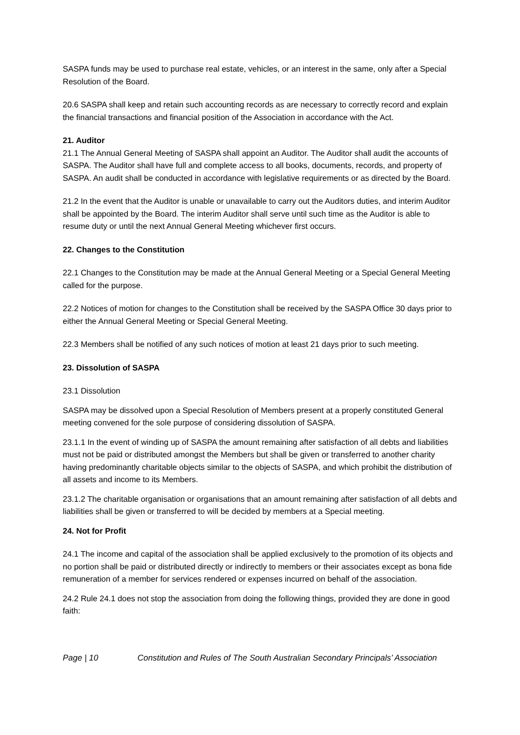SASPA funds may be used to purchase real estate, vehicles, or an interest in the same, only after a Special Resolution of the Board.
20.6 SASPA shall keep and retain such accounting records as are necessary to correctly record and explain the financial transactions and financial position of the Association in accordance with the Act.
21. Auditor
21.1 The Annual General Meeting of SASPA shall appoint an Auditor. The Auditor shall audit the accounts of SASPA. The Auditor shall have full and complete access to all books, documents, records, and property of SASPA. An audit shall be conducted in accordance with legislative requirements or as directed by the Board.
21.2 In the event that the Auditor is unable or unavailable to carry out the Auditors duties, and interim Auditor shall be appointed by the Board. The interim Auditor shall serve until such time as the Auditor is able to resume duty or until the next Annual General Meeting whichever first occurs.
22. Changes to the Constitution
22.1 Changes to the Constitution may be made at the Annual General Meeting or a Special General Meeting called for the purpose.
22.2 Notices of motion for changes to the Constitution shall be received by the SASPA Office 30 days prior to either the Annual General Meeting or Special General Meeting.
22.3 Members shall be notified of any such notices of motion at least 21 days prior to such meeting.
23. Dissolution of SASPA
23.1 Dissolution
SASPA may be dissolved upon a Special Resolution of Members present at a properly constituted General meeting convened for the sole purpose of considering dissolution of SASPA.
23.1.1 In the event of winding up of SASPA the amount remaining after satisfaction of all debts and liabilities must not be paid or distributed amongst the Members but shall be given or transferred to another charity having predominantly charitable objects similar to the objects of SASPA, and which prohibit the distribution of all assets and income to its Members.
23.1.2 The charitable organisation or organisations that an amount remaining after satisfaction of all debts and liabilities shall be given or transferred to will be decided by members at a Special meeting.
24. Not for Profit
24.1 The income and capital of the association shall be applied exclusively to the promotion of its objects and no portion shall be paid or distributed directly or indirectly to members or their associates except as bona fide remuneration of a member for services rendered or expenses incurred on behalf of the association.
24.2 Rule 24.1 does not stop the association from doing the following things, provided they are done in good faith:
Page | 10 Constitution and Rules of The South Australian Secondary Principals’ Association